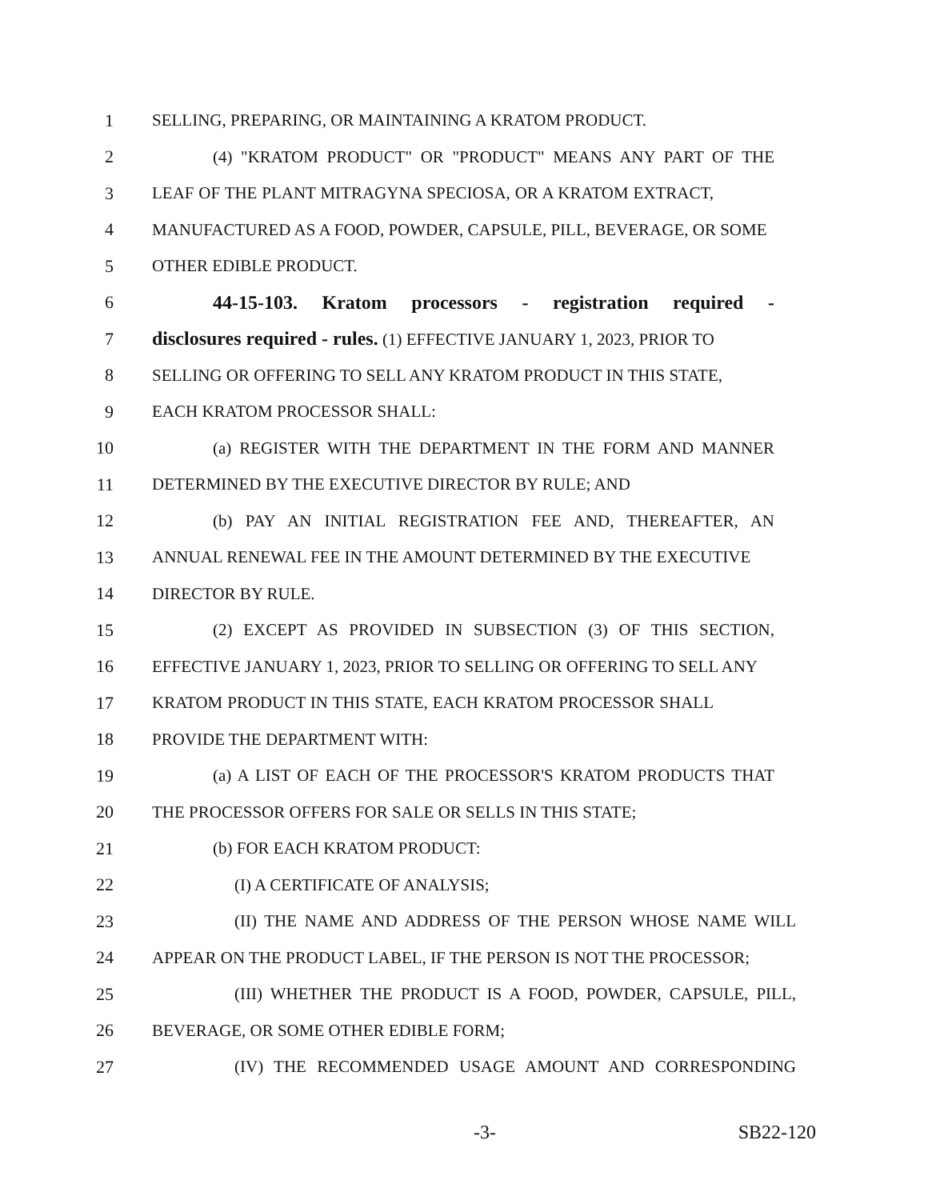1 SELLING, PREPARING, OR MAINTAINING A KRATOM PRODUCT.
2 (4) "KRATOM PRODUCT" OR "PRODUCT" MEANS ANY PART OF THE
3 LEAF OF THE PLANT MITRAGYNA SPECIOSA, OR A KRATOM EXTRACT,
4 MANUFACTURED AS A FOOD, POWDER, CAPSULE, PILL, BEVERAGE, OR SOME
5 OTHER EDIBLE PRODUCT.
6 44-15-103. Kratom processors - registration required -
7 disclosures required - rules. (1) EFFECTIVE JANUARY 1, 2023, PRIOR TO
8 SELLING OR OFFERING TO SELL ANY KRATOM PRODUCT IN THIS STATE,
9 EACH KRATOM PROCESSOR SHALL:
10 (a) REGISTER WITH THE DEPARTMENT IN THE FORM AND MANNER
11 DETERMINED BY THE EXECUTIVE DIRECTOR BY RULE; AND
12 (b) PAY AN INITIAL REGISTRATION FEE AND, THEREAFTER, AN
13 ANNUAL RENEWAL FEE IN THE AMOUNT DETERMINED BY THE EXECUTIVE
14 DIRECTOR BY RULE.
15 (2) EXCEPT AS PROVIDED IN SUBSECTION (3) OF THIS SECTION,
16 EFFECTIVE JANUARY 1, 2023, PRIOR TO SELLING OR OFFERING TO SELL ANY
17 KRATOM PRODUCT IN THIS STATE, EACH KRATOM PROCESSOR SHALL
18 PROVIDE THE DEPARTMENT WITH:
19 (a) A LIST OF EACH OF THE PROCESSOR'S KRATOM PRODUCTS THAT
20 THE PROCESSOR OFFERS FOR SALE OR SELLS IN THIS STATE;
21 (b) FOR EACH KRATOM PRODUCT:
22 (I) A CERTIFICATE OF ANALYSIS;
23 (II) THE NAME AND ADDRESS OF THE PERSON WHOSE NAME WILL
24 APPEAR ON THE PRODUCT LABEL, IF THE PERSON IS NOT THE PROCESSOR;
25 (III) WHETHER THE PRODUCT IS A FOOD, POWDER, CAPSULE, PILL,
26 BEVERAGE, OR SOME OTHER EDIBLE FORM;
27 (IV) THE RECOMMENDED USAGE AMOUNT AND CORRESPONDING
-3- SB22-120